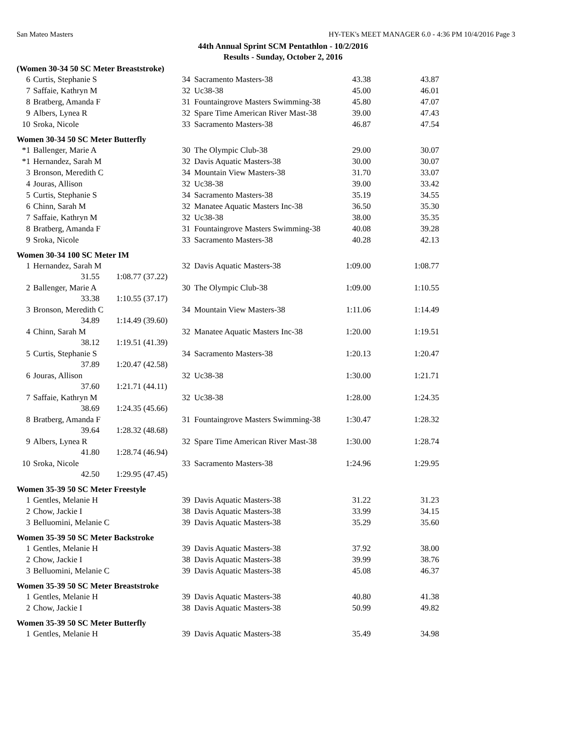San Mateo Masters HY-TEK's MEET MANAGER 6.0 - 4:36 PM 10/4/2016 Page 3
44th Annual Sprint SCM Pentathlon - 10/2/2016
Results - Sunday, October 2, 2016
(Women 30-34 50 SC Meter Breaststroke)
| 6 | Curtis, Stephanie S | 34 | Sacramento Masters-38 | 43.38 | 43.87 |
| 7 | Saffaie, Kathryn M | 32 | Uc38-38 | 45.00 | 46.01 |
| 8 | Bratberg, Amanda F | 31 | Fountaingrove Masters Swimming-38 | 45.80 | 47.07 |
| 9 | Albers, Lynea R | 32 | Spare Time American River Mast-38 | 39.00 | 47.43 |
| 10 | Sroka, Nicole | 33 | Sacramento Masters-38 | 46.87 | 47.54 |
Women 30-34 50 SC Meter Butterfly
| *1 | Ballenger, Marie A | 30 | The Olympic Club-38 | 29.00 | 30.07 |
| *1 | Hernandez, Sarah M | 32 | Davis Aquatic Masters-38 | 30.00 | 30.07 |
| 3 | Bronson, Meredith C | 34 | Mountain View Masters-38 | 31.70 | 33.07 |
| 4 | Jouras, Allison | 32 | Uc38-38 | 39.00 | 33.42 |
| 5 | Curtis, Stephanie S | 34 | Sacramento Masters-38 | 35.19 | 34.55 |
| 6 | Chinn, Sarah M | 32 | Manatee Aquatic Masters Inc-38 | 36.50 | 35.30 |
| 7 | Saffaie, Kathryn M | 32 | Uc38-38 | 38.00 | 35.35 |
| 8 | Bratberg, Amanda F | 31 | Fountaingrove Masters Swimming-38 | 40.08 | 39.28 |
| 9 | Sroka, Nicole | 33 | Sacramento Masters-38 | 40.28 | 42.13 |
Women 30-34 100 SC Meter IM
| 1 | Hernandez, Sarah M | 32 | Davis Aquatic Masters-38 | 1:09.00 | 1:08.77 |
| | 31.55 1:08.77 (37.22) | | | | |
| 2 | Ballenger, Marie A | 30 | The Olympic Club-38 | 1:09.00 | 1:10.55 |
| | 33.38 1:10.55 (37.17) | | | | |
| 3 | Bronson, Meredith C | 34 | Mountain View Masters-38 | 1:11.06 | 1:14.49 |
| | 34.89 1:14.49 (39.60) | | | | |
| 4 | Chinn, Sarah M | 32 | Manatee Aquatic Masters Inc-38 | 1:20.00 | 1:19.51 |
| | 38.12 1:19.51 (41.39) | | | | |
| 5 | Curtis, Stephanie S | 34 | Sacramento Masters-38 | 1:20.13 | 1:20.47 |
| | 37.89 1:20.47 (42.58) | | | | |
| 6 | Jouras, Allison | 32 | Uc38-38 | 1:30.00 | 1:21.71 |
| | 37.60 1:21.71 (44.11) | | | | |
| 7 | Saffaie, Kathryn M | 32 | Uc38-38 | 1:28.00 | 1:24.35 |
| | 38.69 1:24.35 (45.66) | | | | |
| 8 | Bratberg, Amanda F | 31 | Fountaingrove Masters Swimming-38 | 1:30.47 | 1:28.32 |
| | 39.64 1:28.32 (48.68) | | | | |
| 9 | Albers, Lynea R | 32 | Spare Time American River Mast-38 | 1:30.00 | 1:28.74 |
| | 41.80 1:28.74 (46.94) | | | | |
| 10 | Sroka, Nicole | 33 | Sacramento Masters-38 | 1:24.96 | 1:29.95 |
| | 42.50 1:29.95 (47.45) | | | | |
Women 35-39 50 SC Meter Freestyle
| 1 | Gentles, Melanie H | 39 | Davis Aquatic Masters-38 | 31.22 | 31.23 |
| 2 | Chow, Jackie I | 38 | Davis Aquatic Masters-38 | 33.99 | 34.15 |
| 3 | Belluomini, Melanie C | 39 | Davis Aquatic Masters-38 | 35.29 | 35.60 |
Women 35-39 50 SC Meter Backstroke
| 1 | Gentles, Melanie H | 39 | Davis Aquatic Masters-38 | 37.92 | 38.00 |
| 2 | Chow, Jackie I | 38 | Davis Aquatic Masters-38 | 39.99 | 38.76 |
| 3 | Belluomini, Melanie C | 39 | Davis Aquatic Masters-38 | 45.08 | 46.37 |
Women 35-39 50 SC Meter Breaststroke
| 1 | Gentles, Melanie H | 39 | Davis Aquatic Masters-38 | 40.80 | 41.38 |
| 2 | Chow, Jackie I | 38 | Davis Aquatic Masters-38 | 50.99 | 49.82 |
Women 35-39 50 SC Meter Butterfly
| 1 | Gentles, Melanie H | 39 | Davis Aquatic Masters-38 | 35.49 | 34.98 |